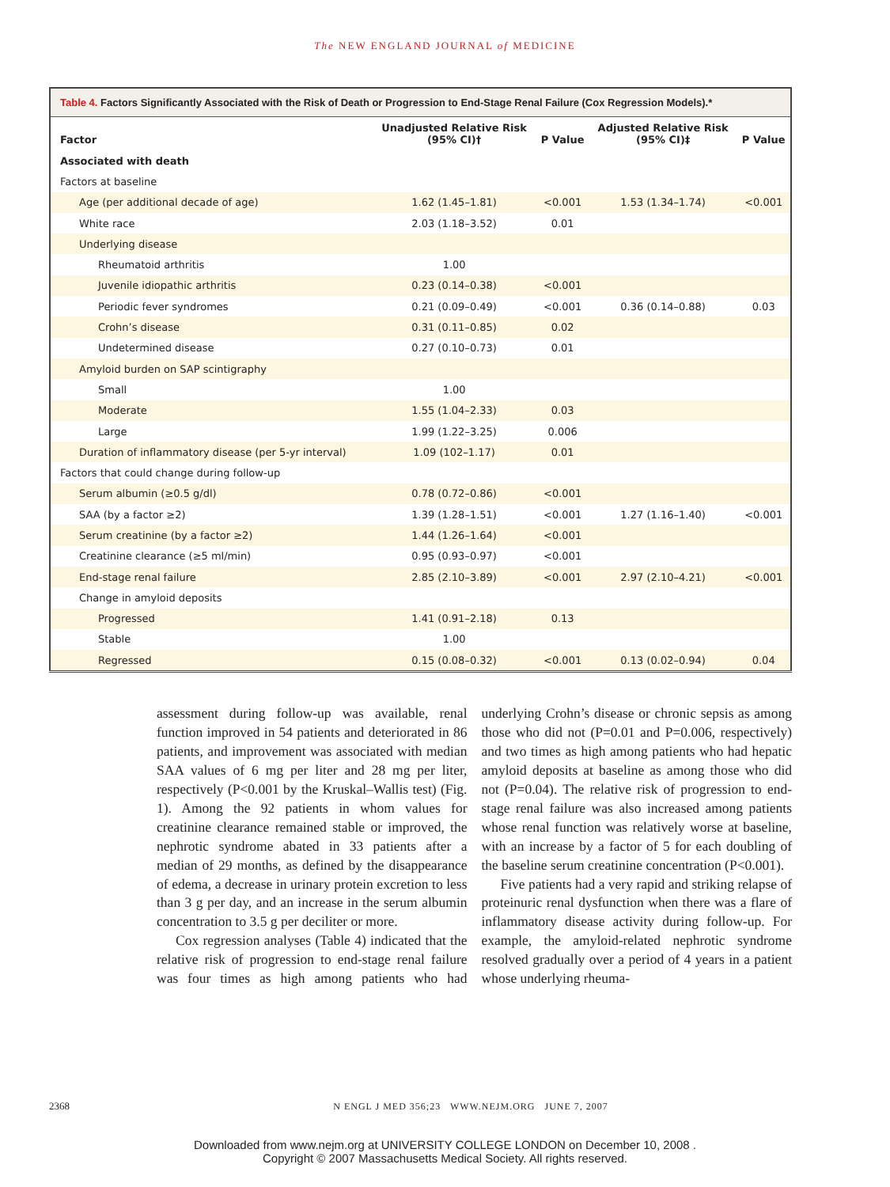The NEW ENGLAND JOURNAL of MEDICINE
Table 4. Factors Significantly Associated with the Risk of Death or Progression to End-Stage Renal Failure (Cox Regression Models).*
| Factor | Unadjusted Relative Risk (95% CI)† | P Value | Adjusted Relative Risk (95% CI)‡ | P Value |
| --- | --- | --- | --- | --- |
| Associated with death | | | | |
| Factors at baseline | | | | |
| Age (per additional decade of age) | 1.62 (1.45–1.81) | <0.001 | 1.53 (1.34–1.74) | <0.001 |
| White race | 2.03 (1.18–3.52) | 0.01 | | |
| Underlying disease | | | | |
| Rheumatoid arthritis | 1.00 | | | |
| Juvenile idiopathic arthritis | 0.23 (0.14–0.38) | <0.001 | | |
| Periodic fever syndromes | 0.21 (0.09–0.49) | <0.001 | 0.36 (0.14–0.88) | 0.03 |
| Crohn’s disease | 0.31 (0.11–0.85) | 0.02 | | |
| Undetermined disease | 0.27 (0.10–0.73) | 0.01 | | |
| Amyloid burden on SAP scintigraphy | | | | |
| Small | 1.00 | | | |
| Moderate | 1.55 (1.04–2.33) | 0.03 | | |
| Large | 1.99 (1.22–3.25) | 0.006 | | |
| Duration of inflammatory disease (per 5-yr interval) | 1.09 (102–1.17) | 0.01 | | |
| Factors that could change during follow-up | | | | |
| Serum albumin (≥0.5 g/dl) | 0.78 (0.72–0.86) | <0.001 | | |
| SAA (by a factor ≥2) | 1.39 (1.28–1.51) | <0.001 | 1.27 (1.16–1.40) | <0.001 |
| Serum creatinine (by a factor ≥2) | 1.44 (1.26–1.64) | <0.001 | | |
| Creatinine clearance (≥5 ml/min) | 0.95 (0.93–0.97) | <0.001 | | |
| End-stage renal failure | 2.85 (2.10–3.89) | <0.001 | 2.97 (2.10–4.21) | <0.001 |
| Change in amyloid deposits | | | | |
| Progressed | 1.41 (0.91–2.18) | 0.13 | | |
| Stable | 1.00 | | | |
| Regressed | 0.15 (0.08–0.32) | <0.001 | 0.13 (0.02–0.94) | 0.04 |
assessment during follow-up was available, renal function improved in 54 patients and deteriorated in 86 patients, and improvement was associated with median SAA values of 6 mg per liter and 28 mg per liter, respectively (P<0.001 by the Kruskal–Wallis test) (Fig. 1). Among the 92 patients in whom values for creatinine clearance remained stable or improved, the nephrotic syndrome abated in 33 patients after a median of 29 months, as defined by the disappearance of edema, a decrease in urinary protein excretion to less than 3 g per day, and an increase in the serum albumin concentration to 3.5 g per deciliter or more.
Cox regression analyses (Table 4) indicated that the relative risk of progression to end-stage renal failure was four times as high among patients who had underlying Crohn’s disease or chronic sepsis as among those who did not (P=0.01 and P=0.006, respectively) and two times as high among patients who had hepatic amyloid deposits at baseline as among those who did not (P=0.04). The relative risk of progression to end-stage renal failure was also increased among patients whose renal function was relatively worse at baseline, with an increase by a factor of 5 for each doubling of the baseline serum creatinine concentration (P<0.001).
Five patients had a very rapid and striking relapse of proteinuric renal dysfunction when there was a flare of inflammatory disease activity during follow-up. For example, the amyloid-related nephrotic syndrome resolved gradually over a period of 4 years in a patient whose underlying rheuma-
2368 N ENGL J MED 356;23 WWW.NEJM.ORG JUNE 7, 2007
Downloaded from www.nejm.org at UNIVERSITY COLLEGE LONDON on December 10, 2008 .
Copyright © 2007 Massachusetts Medical Society. All rights reserved.